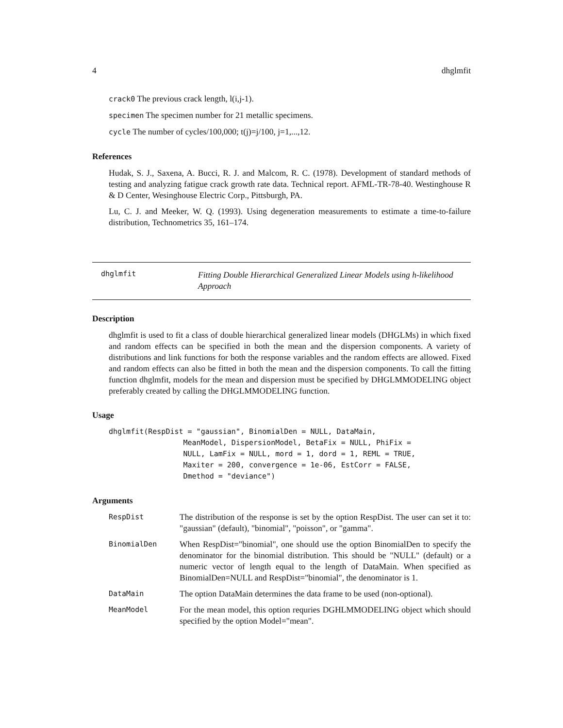4 dhglmfit
crack0 The previous crack length, l(i,j-1).
specimen The specimen number for 21 metallic specimens.
cycle The number of cycles/100,000; t(j)=j/100, j=1,...,12.
References
Hudak, S. J., Saxena, A. Bucci, R. J. and Malcom, R. C. (1978). Development of standard methods of testing and analyzing fatigue crack growth rate data. Technical report. AFML-TR-78-40. Westinghouse R & D Center, Wesinghouse Electric Corp., Pittsburgh, PA.
Lu, C. J. and Meeker, W. Q. (1993). Using degeneration measurements to estimate a time-to-failure distribution, Technometrics 35, 161–174.
dhglmfit
Fitting Double Hierarchical Generalized Linear Models using h-likelihood Approach
Description
dhglmfit is used to fit a class of double hierarchical generalized linear models (DHGLMs) in which fixed and random effects can be specified in both the mean and the dispersion components. A variety of distributions and link functions for both the response variables and the random effects are allowed. Fixed and random effects can also be fitted in both the mean and the dispersion components. To call the fitting function dhglmfit, models for the mean and dispersion must be specified by DHGLMMODELING object preferably created by calling the DHGLMMODELING function.
Usage
dhglmfit(RespDist = "gaussian", BinomialDen = NULL, DataMain,
                 MeanModel, DispersionModel, BetaFix = NULL, PhiFix =
                 NULL, LamFix = NULL, mord = 1, dord = 1, REML = TRUE,
                 Maxiter = 200, convergence = 1e-06, EstCorr = FALSE,
                 Dmethod = "deviance")
Arguments
| RespDist | The distribution of the response is set by the option RespDist. The user can set it to: "gaussian" (default), "binomial", "poisson", or "gamma". |
| BinomialDen | When RespDist="binomial", one should use the option BinomialDen to specify the denominator for the binomial distribution. This should be "NULL" (default) or a numeric vector of length equal to the length of DataMain. When specified as BinomialDen=NULL and RespDist="binomial", the denominator is 1. |
| DataMain | The option DataMain determines the data frame to be used (non-optional). |
| MeanModel | For the mean model, this option requries DGHLMMODELING object which should specified by the option Model="mean". |